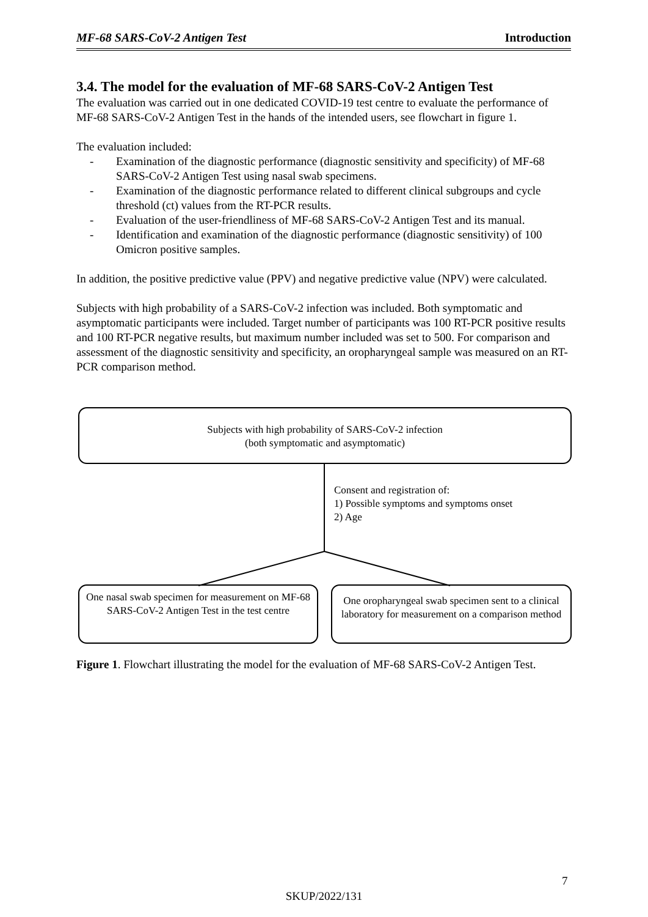MF-68 SARS-CoV-2 Antigen Test Introduction
3.4. The model for the evaluation of MF-68 SARS-CoV-2 Antigen Test
The evaluation was carried out in one dedicated COVID-19 test centre to evaluate the performance of MF-68 SARS-CoV-2 Antigen Test in the hands of the intended users, see flowchart in figure 1.
The evaluation included:
- Examination of the diagnostic performance (diagnostic sensitivity and specificity) of MF-68 SARS-CoV-2 Antigen Test using nasal swab specimens.
- Examination of the diagnostic performance related to different clinical subgroups and cycle threshold (ct) values from the RT-PCR results.
- Evaluation of the user-friendliness of MF-68 SARS-CoV-2 Antigen Test and its manual.
- Identification and examination of the diagnostic performance (diagnostic sensitivity) of 100 Omicron positive samples.
In addition, the positive predictive value (PPV) and negative predictive value (NPV) were calculated.
Subjects with high probability of a SARS-CoV-2 infection was included. Both symptomatic and asymptomatic participants were included. Target number of participants was 100 RT-PCR positive results and 100 RT-PCR negative results, but maximum number included was set to 500. For comparison and assessment of the diagnostic sensitivity and specificity, an oropharyngeal sample was measured on an RT-PCR comparison method.
Subjects with high probability of SARS-CoV-2 infection
(both symptomatic and asymptomatic)
Consent and registration of:
1) Possible symptoms and symptoms onset
2) Age
One nasal swab specimen for measurement on MF-68 SARS-CoV-2 Antigen Test in the test centre
One oropharyngeal swab specimen sent to a clinical laboratory for measurement on a comparison method
Figure 1. Flowchart illustrating the model for the evaluation of MF-68 SARS-CoV-2 Antigen Test.
7
SKUP/2022/131